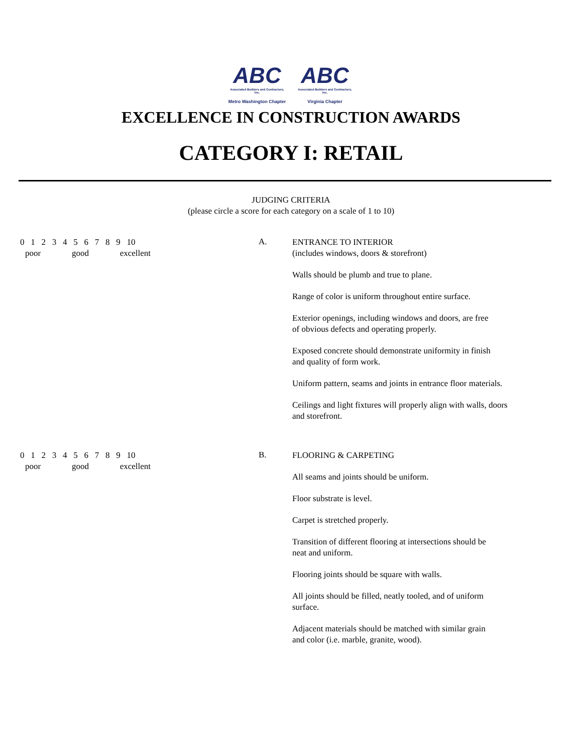ABC
Associated Builders and Contractors, Inc.
Metro Washington Chapter
ABC
Associated Builders and Contractors, Inc.
Virginia Chapter
EXCELLENCE IN CONSTRUCTION AWARDS
CATEGORY I: RETAIL
JUDGING CRITERIA
(please circle a score for each category on a scale of 1 to 10)
0 1 2 3 4 5 6 7 8 9 10
poor good excellent
A.
ENTRANCE TO INTERIOR
(includes windows, doors & storefront)
Walls should be plumb and true to plane.
Range of color is uniform throughout entire surface.
Exterior openings, including windows and doors, are free
of obvious defects and operating properly.
Exposed concrete should demonstrate uniformity in finish
and quality of form work.
Uniform pattern, seams and joints in entrance floor materials.
Ceilings and light fixtures will properly align with walls, doors
and storefront.
0 1 2 3 4 5 6 7 8 9 10
poor good excellent
B.
FLOORING & CARPETING
All seams and joints should be uniform.
Floor substrate is level.
Carpet is stretched properly.
Transition of different flooring at intersections should be
neat and uniform.
Flooring joints should be square with walls.
All joints should be filled, neatly tooled, and of uniform
surface.
Adjacent materials should be matched with similar grain
and color (i.e. marble, granite, wood).